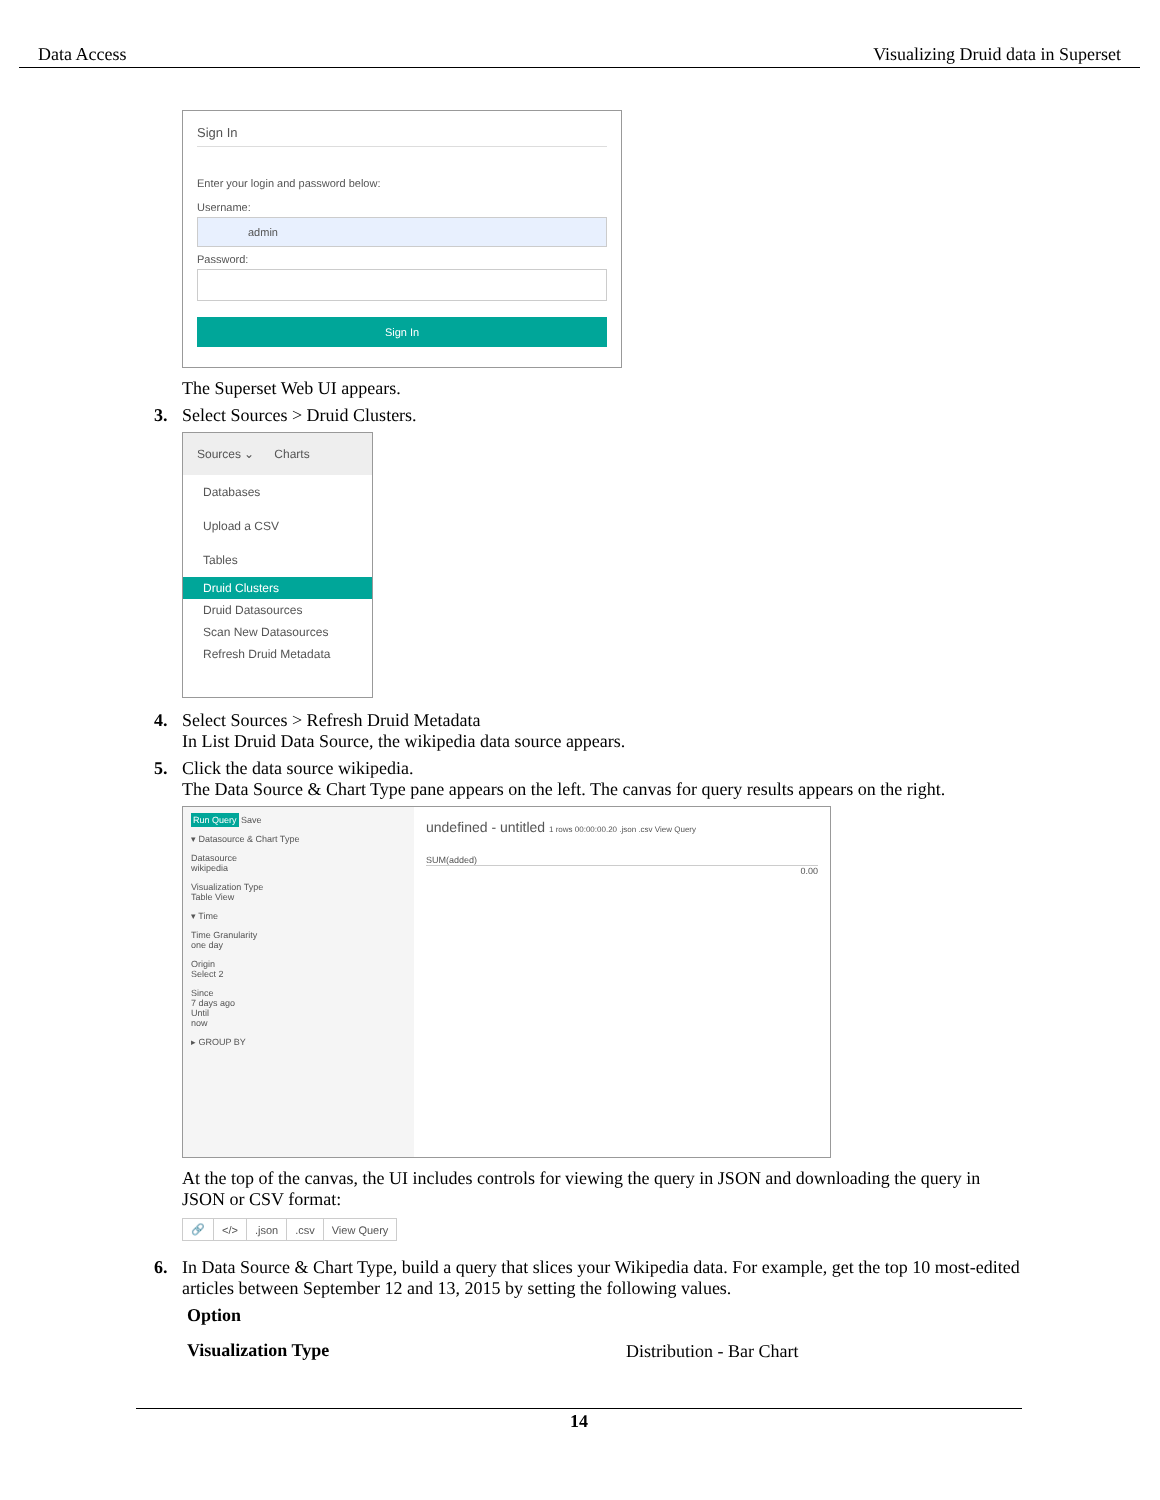Data Access Visualizing Druid data in Superset
Sign In
Enter your login and password below:
Username:
admin
Password:
Sign In
The Superset Web UI appears.
3. Select Sources > Druid Clusters.
Sources ⌄ Charts
Databases
Upload a CSV
Tables
Druid Clusters
Druid Datasources
Scan New Datasources
Refresh Druid Metadata
4. Select Sources > Refresh Druid Metadata
In List Druid Data Source, the wikipedia data source appears.
5. Click the data source wikipedia.
The Data Source & Chart Type pane appears on the left. The canvas for query results appears on the right.
Run Query Save
▾ Datasource & Chart Type
Datasource
wikipedia
Visualization Type
Table View
▾ Time
Time Granularity
one day
Origin
Select 2
Since
7 days ago
Until
now
▸ GROUP BY
undefined - untitled 1 rows 00:00:00.20 .json .csv View Query
SUM(added)
0.00
At the top of the canvas, the UI includes controls for viewing the query in JSON and downloading the query in JSON or CSV format:
| 🔗 | </> | .json | .csv | View Query |
6. In Data Source & Chart Type, build a query that slices your Wikipedia data. For example, get the top 10 most-edited articles between September 12 and 13, 2015 by setting the following values.
| Option | |
| --- | --- |
| Visualization Type | Distribution - Bar Chart |
14